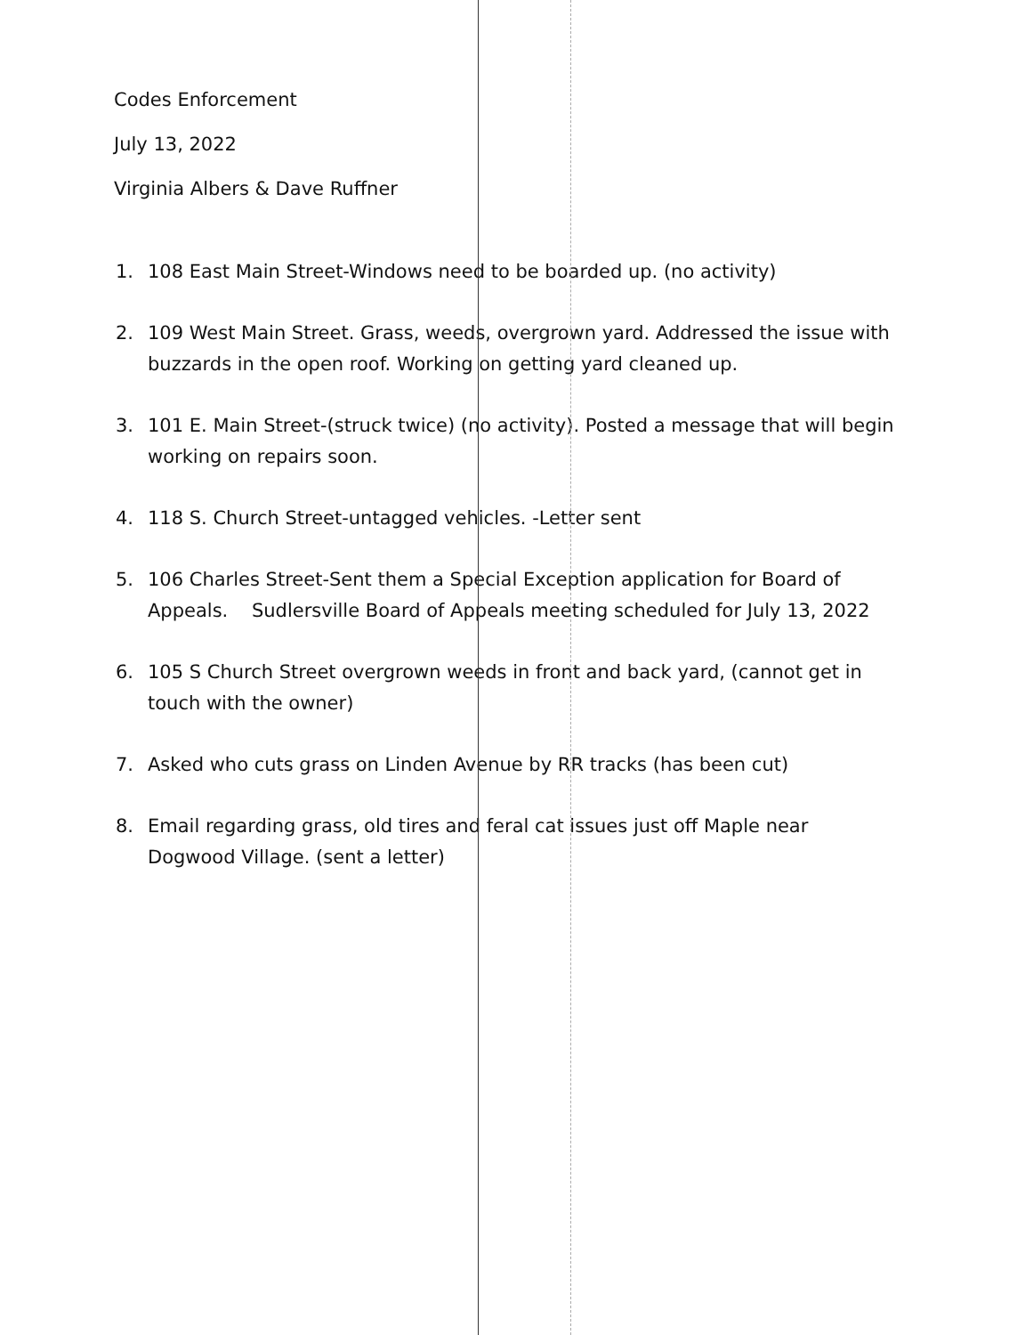Codes Enforcement
July 13, 2022
Virginia Albers & Dave Ruffner
1. 108 East Main Street-Windows need to be boarded up. (no activity)
2. 109 West Main Street. Grass, weeds, overgrown yard. Addressed the issue with buzzards in the open roof. Working on getting yard cleaned up.
3. 101 E. Main Street-(struck twice) (no activity). Posted a message that will begin working on repairs soon.
4. 118 S. Church Street-untagged vehicles. -Letter sent
5. 106 Charles Street-Sent them a Special Exception application for Board of Appeals. Sudlersville Board of Appeals meeting scheduled for July 13, 2022
6. 105 S Church Street overgrown weeds in front and back yard, (cannot get in touch with the owner)
7. Asked who cuts grass on Linden Avenue by RR tracks (has been cut)
8. Email regarding grass, old tires and feral cat issues just off Maple near Dogwood Village. (sent a letter)